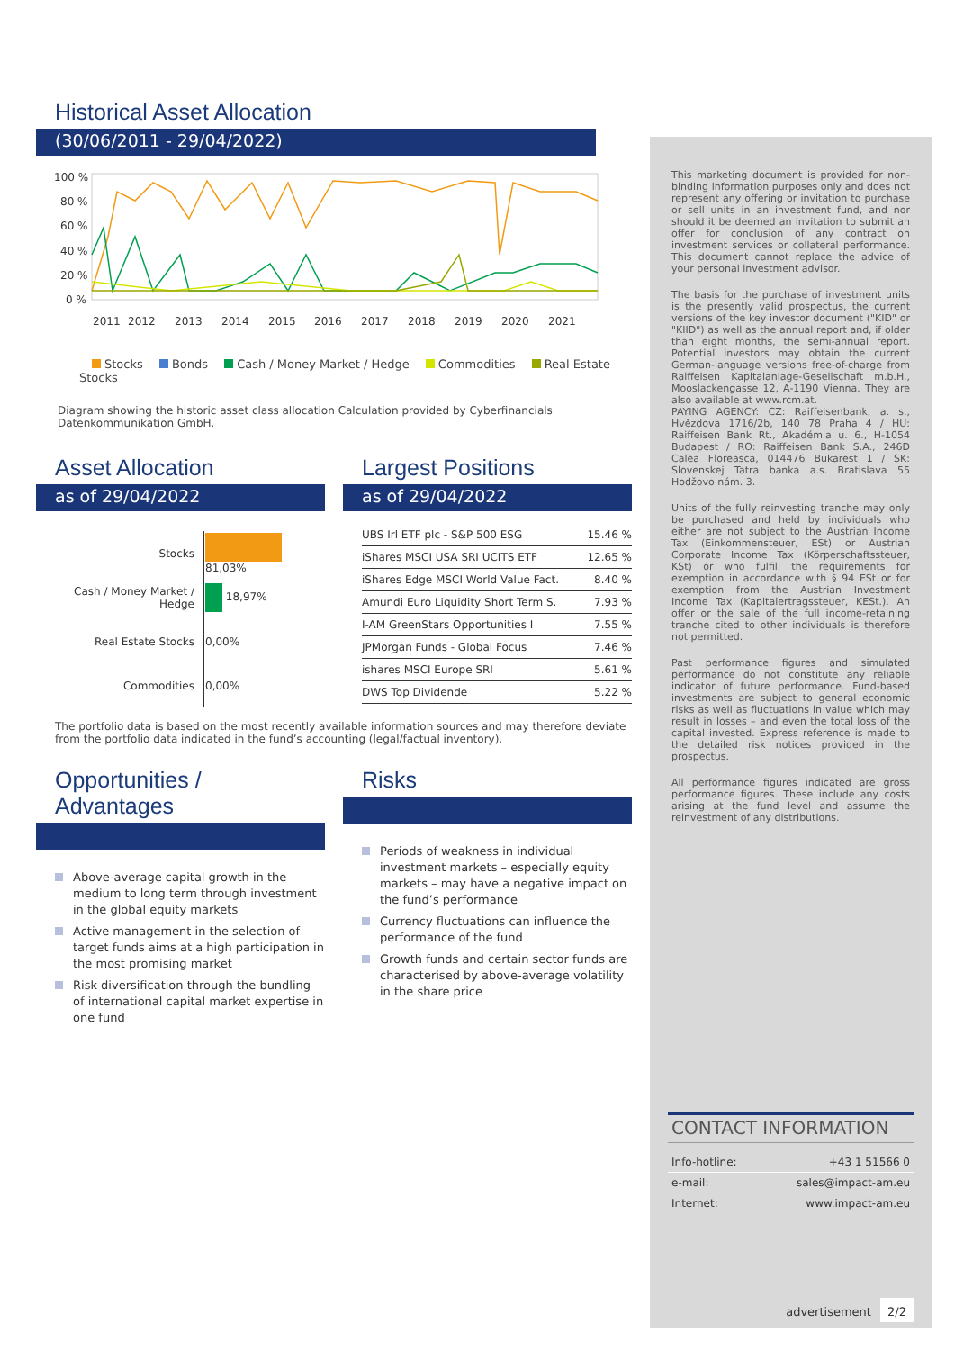Historical Asset Allocation
(30/06/2011 - 29/04/2022)
100 %
80 %
60 %
40 %
20 %
0 %
2011
2012
2013
2014
2015
2016
2017
2018
2019
2020
2021
Stocks Bonds Cash / Money Market / Hedge Commodities Real Estate Stocks
Diagram showing the historic asset class allocation Calculation provided by Cyberfinancials Datenkommunikation GmbH.
Asset Allocation
as of 29/04/2022
| Stocks | 81,03% |
| Cash / Money Market / Hedge | 18,97% |
| Real Estate Stocks | 0,00% |
| Commodities | 0,00% |
Largest Positions
as of 29/04/2022
| UBS Irl ETF plc - S&P 500 ESG | 15.46 % |
| iShares MSCI USA SRI UCITS ETF | 12.65 % |
| iShares Edge MSCI World Value Fact. | 8.40 % |
| Amundi Euro Liquidity Short Term S. | 7.93 % |
| I-AM GreenStars Opportunities I | 7.55 % |
| JPMorgan Funds - Global Focus | 7.46 % |
| ishares MSCI Europe SRI | 5.61 % |
| DWS Top Dividende | 5.22 % |
The portfolio data is based on the most recently available information sources and may therefore deviate from the portfolio data indicated in the fund’s accounting (legal/factual inventory).
Opportunities / Advantages
Above-average capital growth in the medium to long term through investment in the global equity markets
Active management in the selection of target funds aims at a high participation in the most promising market
Risk diversification through the bundling of international capital market expertise in one fund
Risks
Periods of weakness in individual investment markets – especially equity markets – may have a negative impact on the fund’s performance
Currency fluctuations can influence the performance of the fund
Growth funds and certain sector funds are characterised by above-average volatility in the share price
This marketing document is provided for non-binding information purposes only and does not represent any offering or invitation to purchase or sell units in an investment fund, and nor should it be deemed an invitation to submit an offer for conclusion of any contract on investment services or collateral performance. This document cannot replace the advice of your personal investment advisor.
The basis for the purchase of investment units is the presently valid prospectus, the current versions of the key investor document ("KID" or "KIID") as well as the annual report and, if older than eight months, the semi-annual report. Potential investors may obtain the current German-language versions free-of-charge from Raiffeisen Kapitalanlage-Gesellschaft m.b.H., Mooslackengasse 12, A-1190 Vienna. They are also available at www.rcm.at.
PAYING AGENCY: CZ: Raiffeisenbank, a. s., Hvězdova 1716/2b, 140 78 Praha 4 / HU: Raiffeisen Bank Rt., Akadémia u. 6., H-1054 Budapest / RO: Raiffeisen Bank S.A., 246D Calea Floreasca, 014476 Bukarest 1 / SK: Slovenskej Tatra banka a.s. Bratislava 55 Hodžovo nám. 3.
Units of the fully reinvesting tranche may only be purchased and held by individuals who either are not subject to the Austrian Income Tax (Einkommensteuer, ESt) or Austrian Corporate Income Tax (Körperschaftssteuer, KSt) or who fulfill the requirements for exemption in accordance with § 94 ESt or for exemption from the Austrian Investment Income Tax (Kapitalertragssteuer, KESt.). An offer or the sale of the full income-retaining tranche cited to other individuals is therefore not permitted.
Past performance figures and simulated performance do not constitute any reliable indicator of future performance. Fund-based investments are subject to general economic risks as well as fluctuations in value which may result in losses – and even the total loss of the capital invested. Express reference is made to the detailed risk notices provided in the prospectus.
All performance figures indicated are gross performance figures. These include any costs arising at the fund level and assume the reinvestment of any distributions.
CONTACT INFORMATION
Info-hotline: +43 1 51566 0
e-mail: sales@impact-am.eu
Internet: www.impact-am.eu
advertisement 2/2